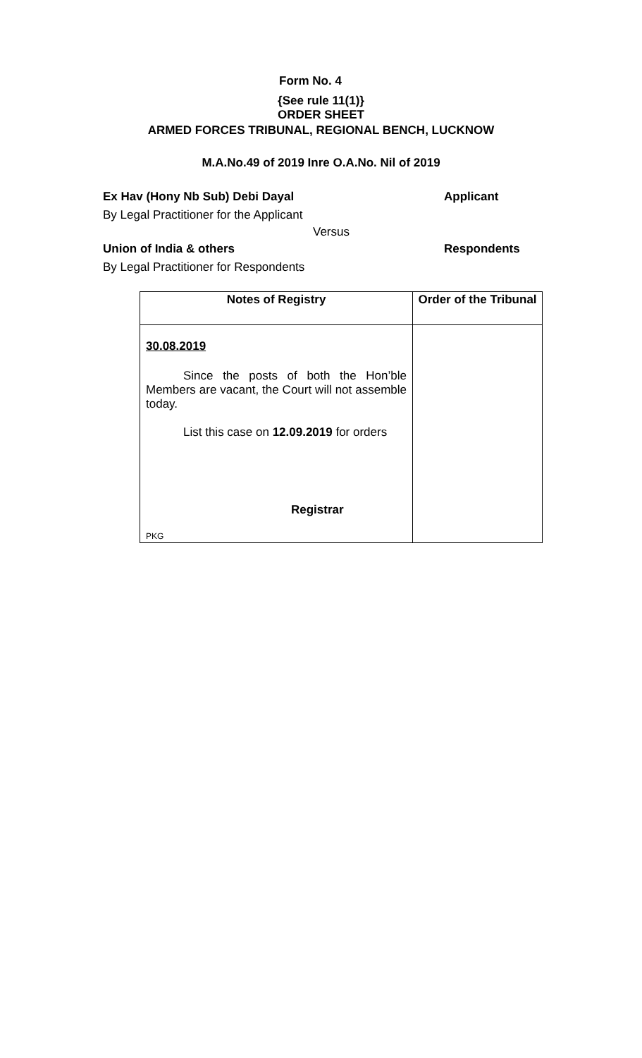Form No. 4
{See rule 11(1)}
ORDER SHEET
ARMED FORCES TRIBUNAL, REGIONAL BENCH, LUCKNOW
M.A.No.49 of 2019 Inre O.A.No. Nil of 2019
Ex Hav (Hony Nb Sub) Debi Dayal Applicant
By Legal Practitioner for the Applicant
Versus
Union of India & others Respondents
By Legal Practitioner for Respondents
| Notes of Registry | Order of the Tribunal |
| --- | --- |
| 30.08.2019 Since the posts of both the Hon’ble Members are vacant, the Court will not assemble today. List this case on 12.09.2019 for orders Registrar PKG | |